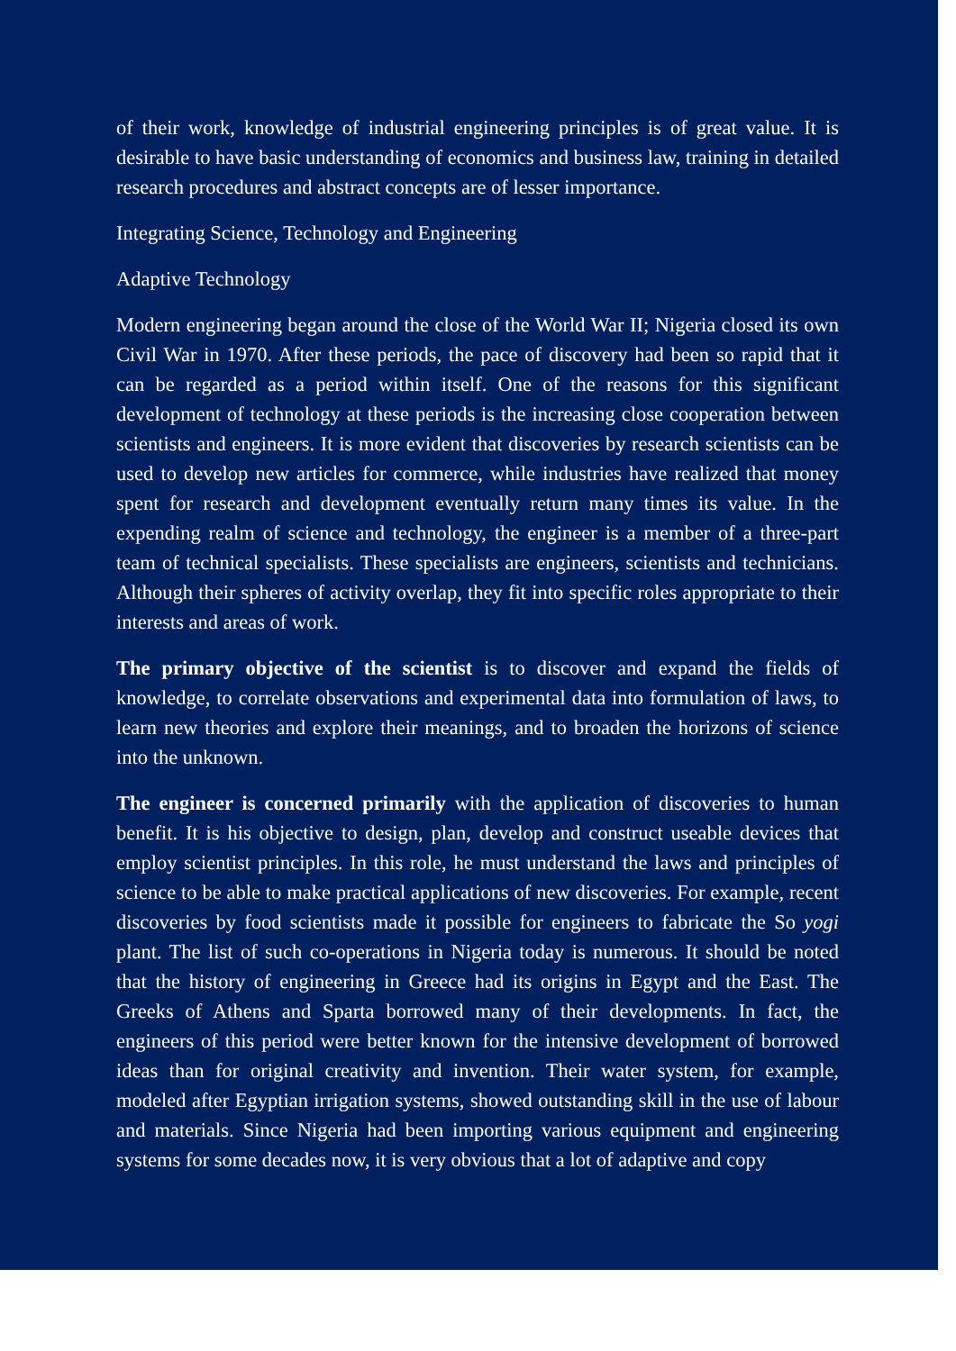of their work, knowledge of industrial engineering principles is of great value. It is desirable to have basic understanding of economics and business law, training in detailed research procedures and abstract concepts are of lesser importance.
Integrating Science, Technology and Engineering
Adaptive Technology
Modern engineering began around the close of the World War II; Nigeria closed its own Civil War in 1970. After these periods, the pace of discovery had been so rapid that it can be regarded as a period within itself. One of the reasons for this significant development of technology at these periods is the increasing close cooperation between scientists and engineers. It is more evident that discoveries by research scientists can be used to develop new articles for commerce, while industries have realized that money spent for research and development eventually return many times its value. In the expending realm of science and technology, the engineer is a member of a three-part team of technical specialists. These specialists are engineers, scientists and technicians. Although their spheres of activity overlap, they fit into specific roles appropriate to their interests and areas of work.
The primary objective of the scientist is to discover and expand the fields of knowledge, to correlate observations and experimental data into formulation of laws, to learn new theories and explore their meanings, and to broaden the horizons of science into the unknown.
The engineer is concerned primarily with the application of discoveries to human benefit. It is his objective to design, plan, develop and construct useable devices that employ scientist principles. In this role, he must understand the laws and principles of science to be able to make practical applications of new discoveries. For example, recent discoveries by food scientists made it possible for engineers to fabricate the So yogi plant. The list of such co-operations in Nigeria today is numerous. It should be noted that the history of engineering in Greece had its origins in Egypt and the East. The Greeks of Athens and Sparta borrowed many of their developments. In fact, the engineers of this period were better known for the intensive development of borrowed ideas than for original creativity and invention. Their water system, for example, modeled after Egyptian irrigation systems, showed outstanding skill in the use of labour and materials. Since Nigeria had been importing various equipment and engineering systems for some decades now, it is very obvious that a lot of adaptive and copy